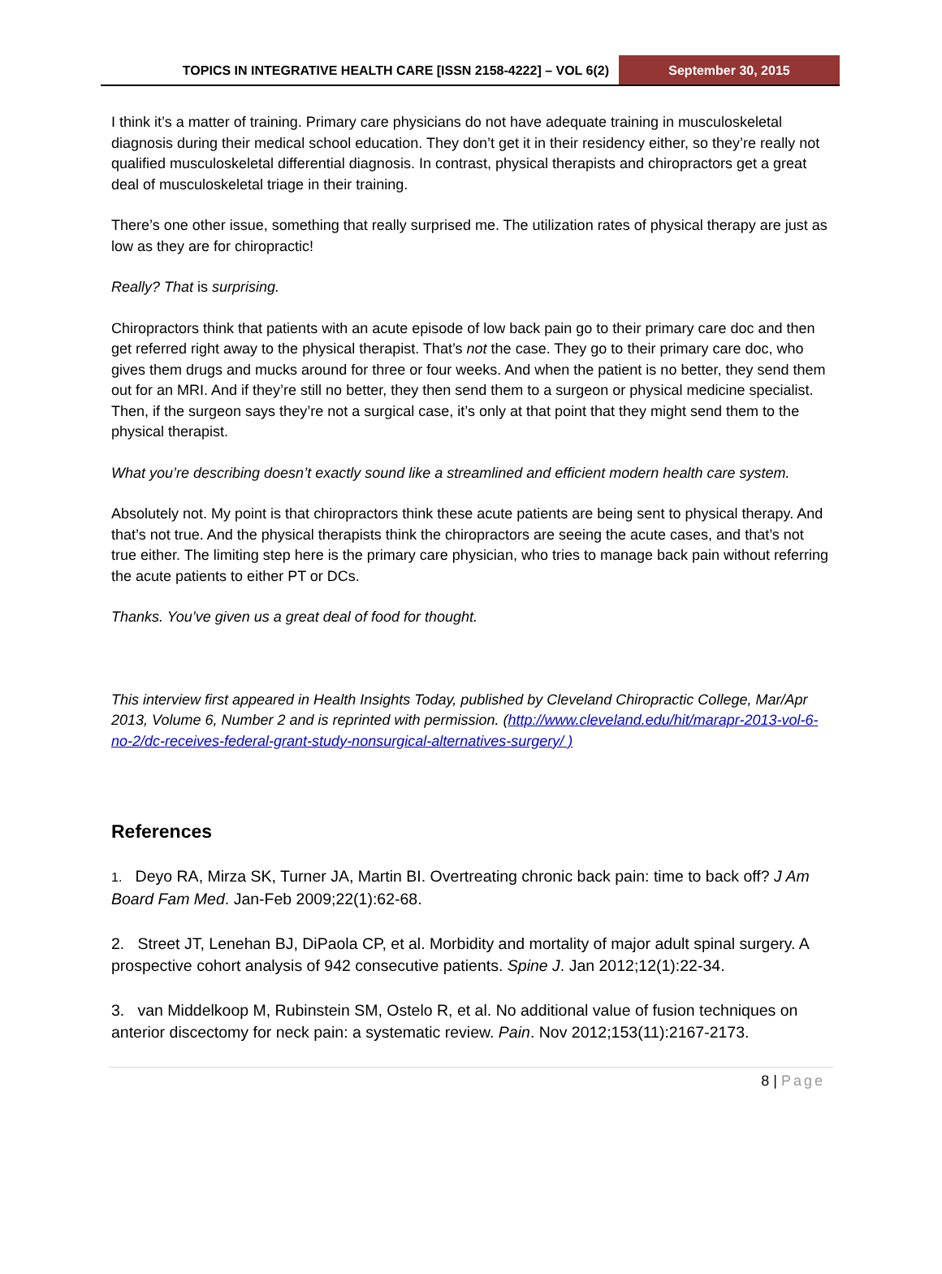TOPICS IN INTEGRATIVE HEALTH CARE [ISSN 2158-4222] – VOL 6(2)
September 30, 2015
I think it’s a matter of training. Primary care physicians do not have adequate training in musculoskeletal diagnosis during their medical school education. They don’t get it in their residency either, so they’re really not qualified musculoskeletal differential diagnosis. In contrast, physical therapists and chiropractors get a great deal of musculoskeletal triage in their training.
There’s one other issue, something that really surprised me. The utilization rates of physical therapy are just as low as they are for chiropractic!
Really? That is surprising.
Chiropractors think that patients with an acute episode of low back pain go to their primary care doc and then get referred right away to the physical therapist. That’s not the case. They go to their primary care doc, who gives them drugs and mucks around for three or four weeks. And when the patient is no better, they send them out for an MRI. And if they’re still no better, they then send them to a surgeon or physical medicine specialist. Then, if the surgeon says they’re not a surgical case, it’s only at that point that they might send them to the physical therapist.
What you’re describing doesn’t exactly sound like a streamlined and efficient modern health care system.
Absolutely not. My point is that chiropractors think these acute patients are being sent to physical therapy. And that’s not true. And the physical therapists think the chiropractors are seeing the acute cases, and that’s not true either. The limiting step here is the primary care physician, who tries to manage back pain without referring the acute patients to either PT or DCs.
Thanks. You’ve given us a great deal of food for thought.
This interview first appeared in Health Insights Today, published by Cleveland Chiropractic College, Mar/Apr 2013, Volume 6, Number 2 and is reprinted with permission. (http://www.cleveland.edu/hit/marapr-2013-vol-6-no-2/dc-receives-federal-grant-study-nonsurgical-alternatives-surgery/ )
References
1. Deyo RA, Mirza SK, Turner JA, Martin BI. Overtreating chronic back pain: time to back off? J Am Board Fam Med. Jan-Feb 2009;22(1):62-68.
2. Street JT, Lenehan BJ, DiPaola CP, et al. Morbidity and mortality of major adult spinal surgery. A prospective cohort analysis of 942 consecutive patients. Spine J. Jan 2012;12(1):22-34.
3. van Middelkoop M, Rubinstein SM, Ostelo R, et al. No additional value of fusion techniques on anterior discectomy for neck pain: a systematic review. Pain. Nov 2012;153(11):2167-2173.
8 | Page